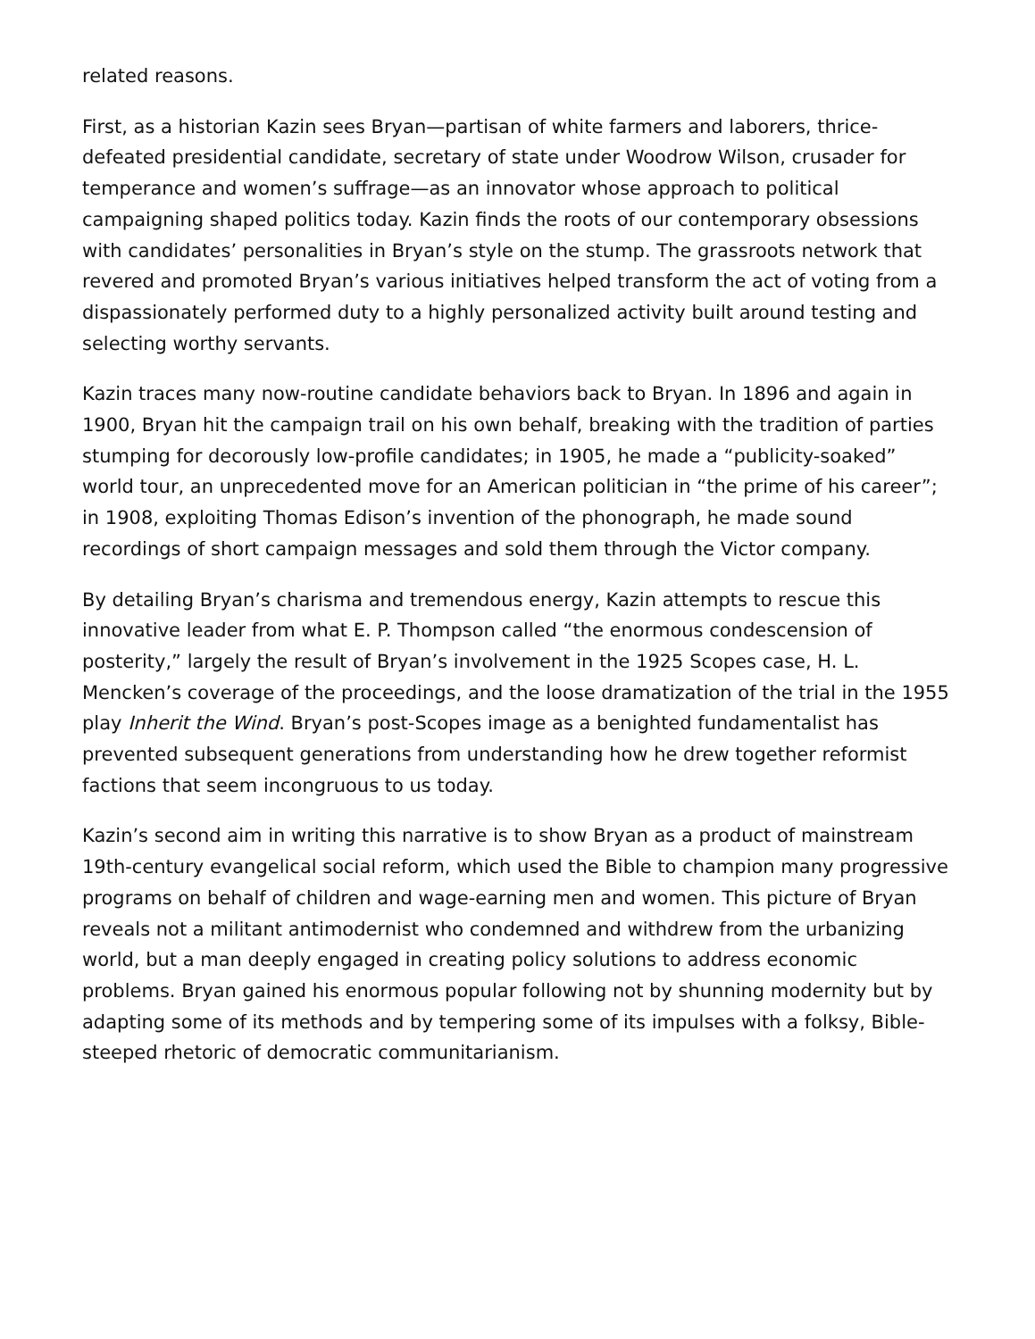related reasons.
First, as a historian Kazin sees Bryan—partisan of white farmers and laborers, thrice-defeated presidential candidate, secretary of state under Woodrow Wilson, crusader for temperance and women’s suffrage—as an innovator whose approach to political campaigning shaped politics today. Kazin finds the roots of our contemporary obsessions with candidates’ personalities in Bryan’s style on the stump. The grassroots network that revered and promoted Bryan’s various initiatives helped transform the act of voting from a dispassionately performed duty to a highly personalized activity built around testing and selecting worthy servants.
Kazin traces many now-routine candidate behaviors back to Bryan. In 1896 and again in 1900, Bryan hit the campaign trail on his own behalf, breaking with the tradition of parties stumping for decorously low-profile candidates; in 1905, he made a “publicity-soaked” world tour, an unprecedented move for an American politician in “the prime of his career”; in 1908, exploiting Thomas Edison’s invention of the phonograph, he made sound recordings of short campaign messages and sold them through the Victor company.
By detailing Bryan’s charisma and tremendous energy, Kazin attempts to rescue this innovative leader from what E. P. Thompson called “the enormous condescension of posterity,” largely the result of Bryan’s involvement in the 1925 Scopes case, H. L. Mencken’s coverage of the proceedings, and the loose dramatization of the trial in the 1955 play Inherit the Wind. Bryan’s post-Scopes image as a benighted fundamentalist has prevented subsequent generations from understanding how he drew together reformist factions that seem incongruous to us today.
Kazin’s second aim in writing this narrative is to show Bryan as a product of mainstream 19th-century evangelical social reform, which used the Bible to champion many progressive programs on behalf of children and wage-earning men and women. This picture of Bryan reveals not a militant antimodernist who condemned and withdrew from the urbanizing world, but a man deeply engaged in creating policy solutions to address economic problems. Bryan gained his enormous popular following not by shunning modernity but by adapting some of its methods and by tempering some of its impulses with a folksy, Bible-steeped rhetoric of democratic communitarianism.